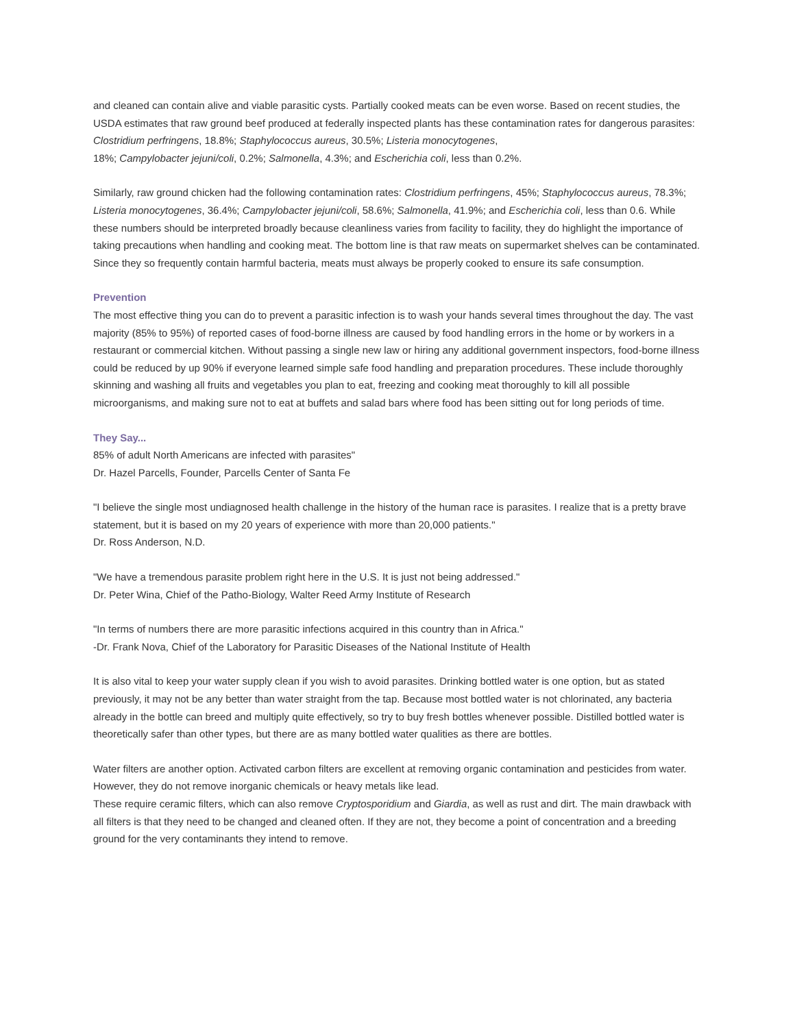and cleaned can contain alive and viable parasitic cysts. Partially cooked meats can be even worse. Based on recent studies, the USDA estimates that raw ground beef produced at federally inspected plants has these contamination rates for dangerous parasites: Clostridium perfringens, 18.8%; Staphylococcus aureus, 30.5%; Listeria monocytogenes,
18%; Campylobacter jejuni/coli, 0.2%; Salmonella, 4.3%; and Escherichia coli, less than 0.2%.
Similarly, raw ground chicken had the following contamination rates: Clostridium perfringens, 45%; Staphylococcus aureus, 78.3%; Listeria monocytogenes, 36.4%; Campylobacter jejuni/coli, 58.6%; Salmonella, 41.9%; and Escherichia coli, less than 0.6. While these numbers should be interpreted broadly because cleanliness varies from facility to facility, they do highlight the importance of taking precautions when handling and cooking meat. The bottom line is that raw meats on supermarket shelves can be contaminated. Since they so frequently contain harmful bacteria, meats must always be properly cooked to ensure its safe consumption.
Prevention
The most effective thing you can do to prevent a parasitic infection is to wash your hands several times throughout the day. The vast majority (85% to 95%) of reported cases of food-borne illness are caused by food handling errors in the home or by workers in a restaurant or commercial kitchen. Without passing a single new law or hiring any additional government inspectors, food-borne illness could be reduced by up 90% if everyone learned simple safe food handling and preparation procedures. These include thoroughly skinning and washing all fruits and vegetables you plan to eat, freezing and cooking meat thoroughly to kill all possible microorganisms, and making sure not to eat at buffets and salad bars where food has been sitting out for long periods of time.
They Say...
85% of adult North Americans are infected with parasites"
Dr. Hazel Parcells, Founder, Parcells Center of Santa Fe
"I believe the single most undiagnosed health challenge in the history of the human race is parasites. I realize that is a pretty brave statement, but it is based on my 20 years of experience with more than 20,000 patients."
Dr. Ross Anderson, N.D.
"We have a tremendous parasite problem right here in the U.S. It is just not being addressed."
Dr. Peter Wina, Chief of the Patho-Biology, Walter Reed Army Institute of Research
"In terms of numbers there are more parasitic infections acquired in this country than in Africa."
-Dr. Frank Nova, Chief of the Laboratory for Parasitic Diseases of the National Institute of Health
It is also vital to keep your water supply clean if you wish to avoid parasites. Drinking bottled water is one option, but as stated previously, it may not be any better than water straight from the tap. Because most bottled water is not chlorinated, any bacteria already in the bottle can breed and multiply quite effectively, so try to buy fresh bottles whenever possible. Distilled bottled water is theoretically safer than other types, but there are as many bottled water qualities as there are bottles.
Water filters are another option. Activated carbon filters are excellent at removing organic contamination and pesticides from water. However, they do not remove inorganic chemicals or heavy metals like lead.
These require ceramic filters, which can also remove Cryptosporidium and Giardia, as well as rust and dirt. The main drawback with all filters is that they need to be changed and cleaned often. If they are not, they become a point of concentration and a breeding ground for the very contaminants they intend to remove.